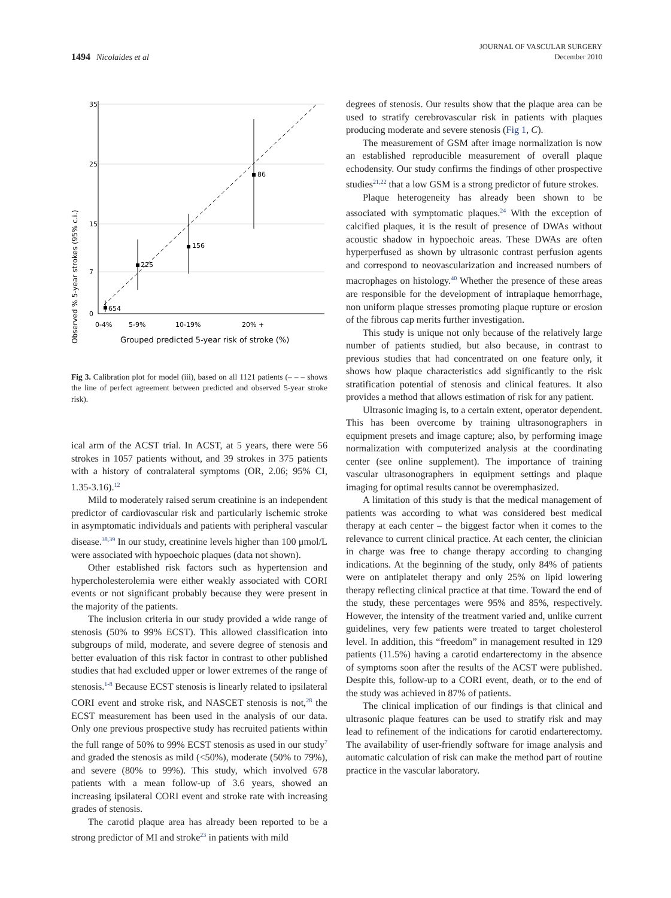1494 Nicolaides et al
JOURNAL OF VASCULAR SURGERY
December 2010
654
225
156
86
0
7
15
25
35
Observed % 5-year strokes (95% c.i.)
0-4%
5-9%
10-19%
20% +
Grouped predicted 5-year risk of stroke (%)
Fig 3. Calibration plot for model (iii), based on all 1121 patients (– – – shows the line of perfect agreement between predicted and observed 5-year stroke risk).
ical arm of the ACST trial. In ACST, at 5 years, there were 56 strokes in 1057 patients without, and 39 strokes in 375 patients with a history of contralateral symptoms (OR, 2.06; 95% CI, 1.35-3.16).<sup>12</sup>
Mild to moderately raised serum creatinine is an independent predictor of cardiovascular risk and particularly ischemic stroke in asymptomatic individuals and patients with peripheral vascular disease.<sup>38,39</sup> In our study, creatinine levels higher than 100 μmol/L were associated with hypoechoic plaques (data not shown).
Other established risk factors such as hypertension and hypercholesterolemia were either weakly associated with CORI events or not significant probably because they were present in the majority of the patients.
The inclusion criteria in our study provided a wide range of stenosis (50% to 99% ECST). This allowed classification into subgroups of mild, moderate, and severe degree of stenosis and better evaluation of this risk factor in contrast to other published studies that had excluded upper or lower extremes of the range of stenosis.<sup>1-8</sup> Because ECST stenosis is linearly related to ipsilateral CORI event and stroke risk, and NASCET stenosis is not,<sup>28</sup> the ECST measurement has been used in the analysis of our data. Only one previous prospective study has recruited patients within the full range of 50% to 99% ECST stenosis as used in our study<sup>7</sup> and graded the stenosis as mild (<50%), moderate (50% to 79%), and severe (80% to 99%). This study, which involved 678 patients with a mean follow-up of 3.6 years, showed an increasing ipsilateral CORI event and stroke rate with increasing grades of stenosis.
The carotid plaque area has already been reported to be a strong predictor of MI and stroke<sup>23</sup> in patients with mild
degrees of stenosis. Our results show that the plaque area can be used to stratify cerebrovascular risk in patients with plaques producing moderate and severe stenosis (Fig 1, C).
The measurement of GSM after image normalization is now an established reproducible measurement of overall plaque echodensity. Our study confirms the findings of other prospective studies<sup>21,22</sup> that a low GSM is a strong predictor of future strokes.
Plaque heterogeneity has already been shown to be associated with symptomatic plaques.<sup>24</sup> With the exception of calcified plaques, it is the result of presence of DWAs without acoustic shadow in hypoechoic areas. These DWAs are often hyperperfused as shown by ultrasonic contrast perfusion agents and correspond to neovascularization and increased numbers of macrophages on histology.<sup>40</sup> Whether the presence of these areas are responsible for the development of intraplaque hemorrhage, non uniform plaque stresses promoting plaque rupture or erosion of the fibrous cap merits further investigation.
This study is unique not only because of the relatively large number of patients studied, but also because, in contrast to previous studies that had concentrated on one feature only, it shows how plaque characteristics add significantly to the risk stratification potential of stenosis and clinical features. It also provides a method that allows estimation of risk for any patient.
Ultrasonic imaging is, to a certain extent, operator dependent. This has been overcome by training ultrasonographers in equipment presets and image capture; also, by performing image normalization with computerized analysis at the coordinating center (see online supplement). The importance of training vascular ultrasonographers in equipment settings and plaque imaging for optimal results cannot be overemphasized.
A limitation of this study is that the medical management of patients was according to what was considered best medical therapy at each center – the biggest factor when it comes to the relevance to current clinical practice. At each center, the clinician in charge was free to change therapy according to changing indications. At the beginning of the study, only 84% of patients were on antiplatelet therapy and only 25% on lipid lowering therapy reflecting clinical practice at that time. Toward the end of the study, these percentages were 95% and 85%, respectively. However, the intensity of the treatment varied and, unlike current guidelines, very few patients were treated to target cholesterol level. In addition, this “freedom” in management resulted in 129 patients (11.5%) having a carotid endarterectomy in the absence of symptoms soon after the results of the ACST were published. Despite this, follow-up to a CORI event, death, or to the end of the study was achieved in 87% of patients.
The clinical implication of our findings is that clinical and ultrasonic plaque features can be used to stratify risk and may lead to refinement of the indications for carotid endarterectomy. The availability of user-friendly software for image analysis and automatic calculation of risk can make the method part of routine practice in the vascular laboratory.